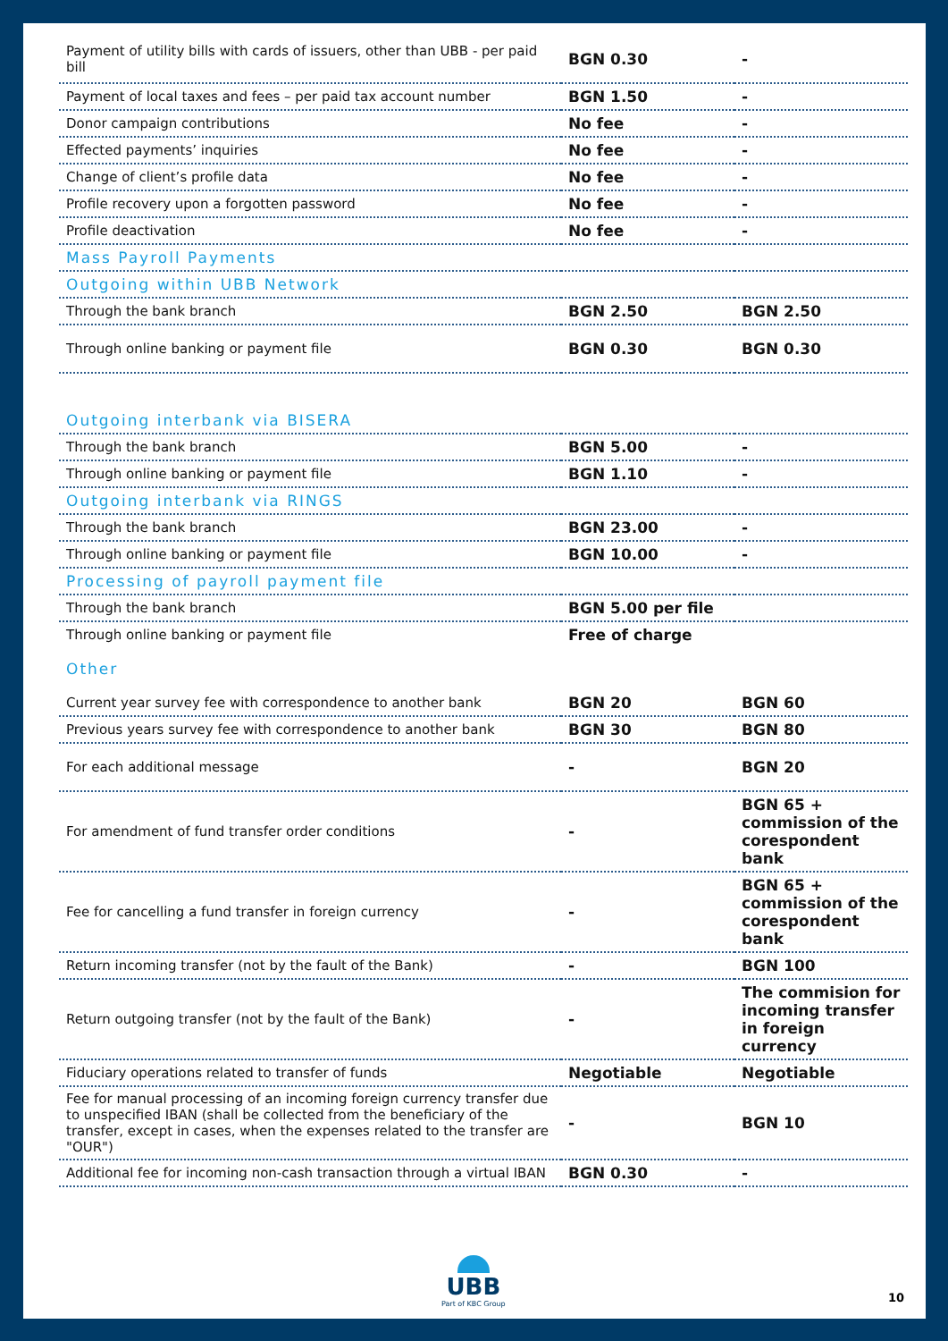| Payment of utility bills with cards of issuers, other than UBB - per paid bill | BGN 0.30 | - |
| Payment of local taxes and fees – per paid tax account number | BGN 1.50 | - |
| Donor campaign contributions | No fee | - |
| Effected payments’ inquiries | No fee | - |
| Change of client’s profile data | No fee | - |
| Profile recovery upon a forgotten password | No fee | - |
| Profile deactivation | No fee | - |
| Mass Payroll Payments | | |
| Outgoing within UBB Network | | |
| Through the bank branch | BGN 2.50 | BGN 2.50 |
| Through online banking or payment file | BGN 0.30 | BGN 0.30 |
| Outgoing interbank via BISERA | | |
| Through the bank branch | BGN 5.00 | - |
| Through online banking or payment file | BGN 1.10 | - |
| Outgoing interbank via RINGS | | |
| Through the bank branch | BGN 23.00 | - |
| Through online banking or payment file | BGN 10.00 | - |
| Processing of payroll payment file | | |
| Through the bank branch | BGN 5.00 per file | |
| Through online banking or payment file | Free of charge | |
| Other | | |
| Current year survey fee with correspondence to another bank | BGN 20 | BGN 60 |
| Previous years survey fee with correspondence to another bank | BGN 30 | BGN 80 |
| For each additional message | - | BGN 20 |
| For amendment of fund transfer order conditions | - | BGN 65 + commission of the corespondent bank |
| Fee for cancelling a fund transfer in foreign currency | - | BGN 65 + commission of the corespondent bank |
| Return incoming transfer (not by the fault of the Bank) | - | BGN 100 |
| Return outgoing transfer (not by the fault of the Bank) | - | The commision for incoming transfer in foreign currency |
| Fiduciary operations related to transfer of funds | Negotiable | Negotiable |
| Fee for manual processing of an incoming foreign currency transfer due to unspecified IBAN (shall be collected from the beneficiary of the transfer, except in cases, when the expenses related to the transfer are "OUR") | - | BGN 10 |
| Additional fee for incoming non-cash transaction through a virtual IBAN | BGN 0.30 | - |
UBB
Part of KBC Group
10